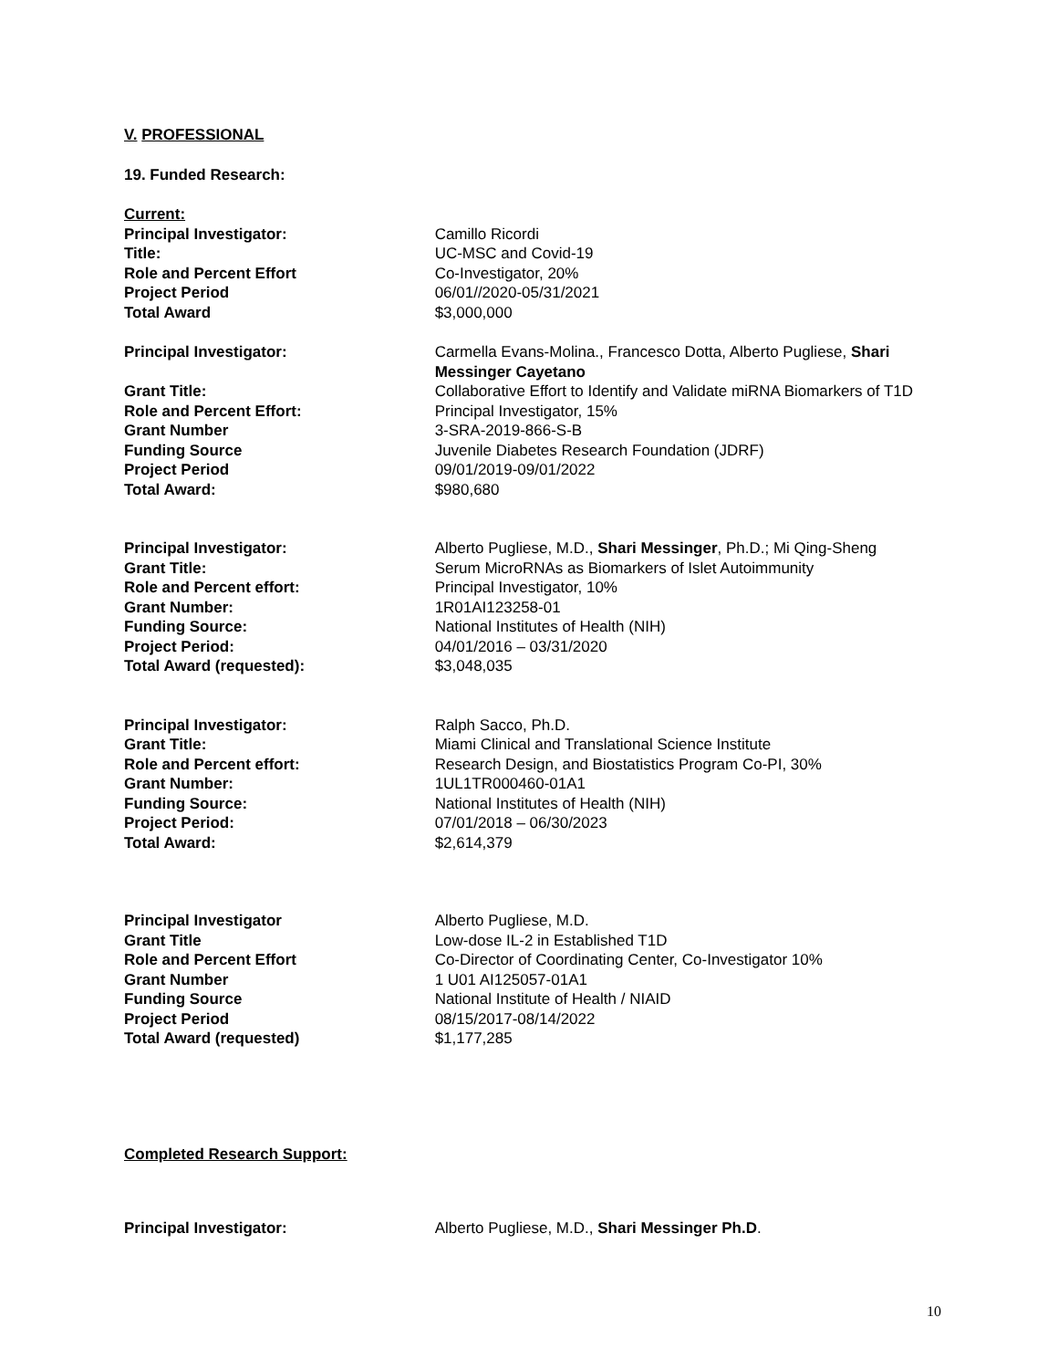V. PROFESSIONAL
19. Funded Research:
Current:
Principal Investigator: Camillo Ricordi
Title: UC-MSC and Covid-19
Role and Percent Effort Co-Investigator, 20%
Project Period 06/01//2020-05/31/2021
Total Award $3,000,000
Principal Investigator: Carmella Evans-Molina., Francesco Dotta, Alberto Pugliese, Shari Messinger Cayetano
Grant Title: Collaborative Effort to Identify and Validate miRNA Biomarkers of T1D
Role and Percent Effort: Principal Investigator, 15%
Grant Number 3-SRA-2019-866-S-B
Funding Source Juvenile Diabetes Research Foundation (JDRF)
Project Period 09/01/2019-09/01/2022
Total Award: $980,680
Principal Investigator: Alberto Pugliese, M.D., Shari Messinger, Ph.D.; Mi Qing-Sheng
Grant Title: Serum MicroRNAs as Biomarkers of Islet Autoimmunity
Role and Percent effort: Principal Investigator, 10%
Grant Number: 1R01AI123258-01
Funding Source: National Institutes of Health (NIH)
Project Period: 04/01/2016 – 03/31/2020
Total Award (requested): $3,048,035
Principal Investigator: Ralph Sacco, Ph.D.
Grant Title: Miami Clinical and Translational Science Institute
Role and Percent effort: Research Design, and Biostatistics Program Co-PI, 30%
Grant Number: 1UL1TR000460-01A1
Funding Source: National Institutes of Health (NIH)
Project Period: 07/01/2018 – 06/30/2023
Total Award: $2,614,379
Principal Investigator Alberto Pugliese, M.D.
Grant Title Low-dose IL-2 in Established T1D
Role and Percent Effort Co-Director of Coordinating Center, Co-Investigator 10%
Grant Number 1 U01 AI125057-01A1
Funding Source National Institute of Health / NIAID
Project Period 08/15/2017-08/14/2022
Total Award (requested) $1,177,285
Completed Research Support:
Principal Investigator: Alberto Pugliese, M.D., Shari Messinger Ph.D.
10